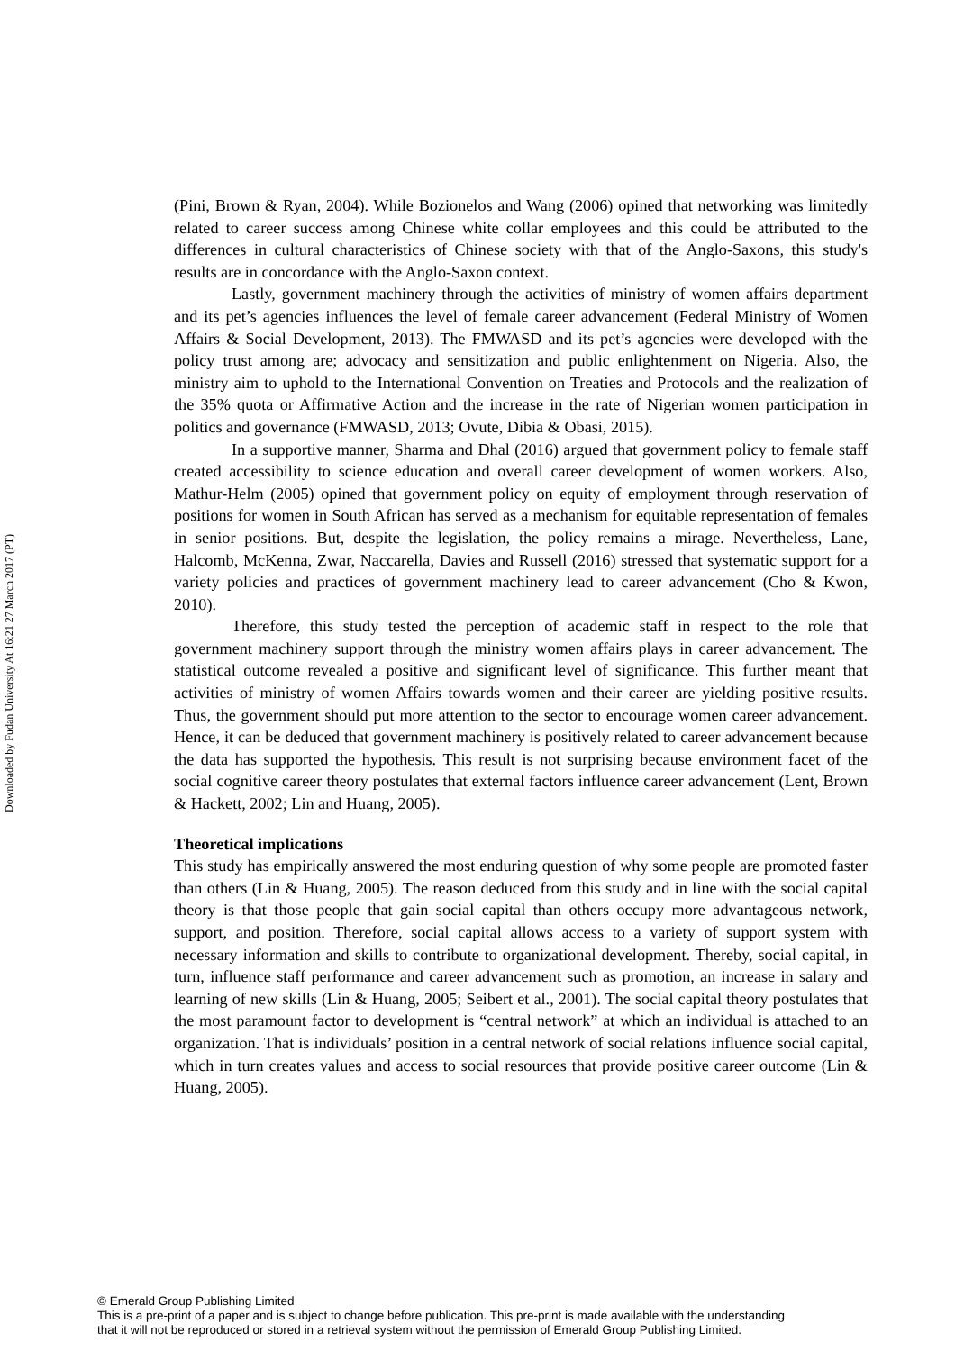Downloaded by Fudan University At 16:21 27 March 2017 (PT)
(Pini, Brown & Ryan, 2004). While Bozionelos and Wang (2006) opined that networking was limitedly related to career success among Chinese white collar employees and this could be attributed to the differences in cultural characteristics of Chinese society with that of the Anglo-Saxons, this study's results are in concordance with the Anglo-Saxon context.
Lastly, government machinery through the activities of ministry of women affairs department and its pet’s agencies influences the level of female career advancement (Federal Ministry of Women Affairs & Social Development, 2013). The FMWASD and its pet’s agencies were developed with the policy trust among are; advocacy and sensitization and public enlightenment on Nigeria. Also, the ministry aim to uphold to the International Convention on Treaties and Protocols and the realization of the 35% quota or Affirmative Action and the increase in the rate of Nigerian women participation in politics and governance (FMWASD, 2013; Ovute, Dibia & Obasi, 2015).
In a supportive manner, Sharma and Dhal (2016) argued that government policy to female staff created accessibility to science education and overall career development of women workers. Also, Mathur-Helm (2005) opined that government policy on equity of employment through reservation of positions for women in South African has served as a mechanism for equitable representation of females in senior positions. But, despite the legislation, the policy remains a mirage. Nevertheless, Lane, Halcomb, McKenna, Zwar, Naccarella, Davies and Russell (2016) stressed that systematic support for a variety policies and practices of government machinery lead to career advancement (Cho & Kwon, 2010).
Therefore, this study tested the perception of academic staff in respect to the role that government machinery support through the ministry women affairs plays in career advancement. The statistical outcome revealed a positive and significant level of significance. This further meant that activities of ministry of women Affairs towards women and their career are yielding positive results. Thus, the government should put more attention to the sector to encourage women career advancement. Hence, it can be deduced that government machinery is positively related to career advancement because the data has supported the hypothesis. This result is not surprising because environment facet of the social cognitive career theory postulates that external factors influence career advancement (Lent, Brown & Hackett, 2002; Lin and Huang, 2005).
Theoretical implications
This study has empirically answered the most enduring question of why some people are promoted faster than others (Lin & Huang, 2005). The reason deduced from this study and in line with the social capital theory is that those people that gain social capital than others occupy more advantageous network, support, and position. Therefore, social capital allows access to a variety of support system with necessary information and skills to contribute to organizational development. Thereby, social capital, in turn, influence staff performance and career advancement such as promotion, an increase in salary and learning of new skills (Lin & Huang, 2005; Seibert et al., 2001). The social capital theory postulates that the most paramount factor to development is “central network” at which an individual is attached to an organization. That is individuals’ position in a central network of social relations influence social capital, which in turn creates values and access to social resources that provide positive career outcome (Lin & Huang, 2005).
© Emerald Group Publishing Limited
This is a pre-print of a paper and is subject to change before publication. This pre-print is made available with the understanding
that it will not be reproduced or stored in a retrieval system without the permission of Emerald Group Publishing Limited.